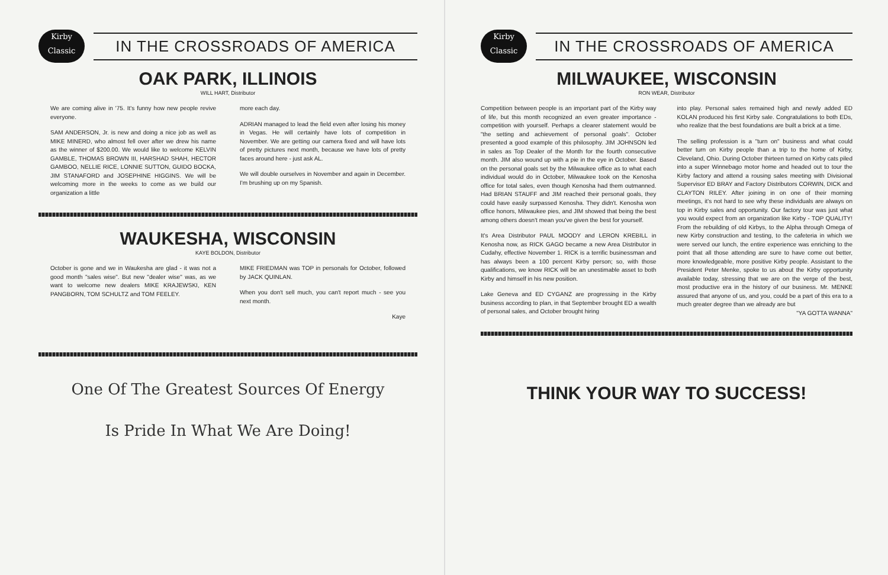Kirby
Classic
IN THE CROSSROADS OF AMERICA
OAK PARK, ILLINOIS
WILL HART, Distributor
We are coming alive in '75. It's funny how new people revive everyone.
SAM ANDERSON, Jr. is new and doing a nice job as well as MIKE MINERD, who almost fell over after we drew his name as the winner of $200.00. We would like to welcome KELVIN GAMBLE, THOMAS BROWN III, HARSHAD SHAH, HECTOR GAMBOO, NELLIE RICE, LONNIE SUTTON, GUIDO BOCKA, JIM STANAFORD and JOSEPHINE HIGGINS. We will be welcoming more in the weeks to come as we build our organization a little
more each day.
ADRIAN managed to lead the field even after losing his money in Vegas. He will certainly have lots of competition in November. We are getting our camera fixed and will have lots of pretty pictures next month, because we have lots of pretty faces around here - just ask AL.
We will double ourselves in November and again in December. I'm brushing up on my Spanish.
WAUKESHA, WISCONSIN
KAYE BOLDON, Distributor
October is gone and we in Waukesha are glad - it was not a good month "sales wise". But new "dealer wise" was, as we want to welcome new dealers MIKE KRAJEWSKI, KEN PANGBORN, TOM SCHULTZ and TOM FEELEY.
MIKE FRIEDMAN was TOP in personals for October, followed by JACK QUINLAN.
When you don't sell much, you can't report much - see you next month.
Kaye
One Of The Greatest Sources Of Energy
Is Pride In What We Are Doing!
Kirby
Classic
IN THE CROSSROADS OF AMERICA
MILWAUKEE, WISCONSIN
RON WEAR, Distributor
Competition between people is an important part of the Kirby way of life, but this month recognized an even greater importance - competition with yourself. Perhaps a clearer statement would be "the setting and achievement of personal goals". October presented a good example of this philosophy. JIM JOHNSON led in sales as Top Dealer of the Month for the fourth consecutive month. JIM also wound up with a pie in the eye in October. Based on the personal goals set by the Milwaukee office as to what each individual would do in October, Milwaukee took on the Kenosha office for total sales, even though Kenosha had them outmanned. Had BRIAN STAUFF and JIM reached their personal goals, they could have easily surpassed Kenosha. They didn't. Kenosha won office honors, Milwaukee pies, and JIM showed that being the best among others doesn't mean you've given the best for yourself.
It's Area Distributor PAUL MOODY and LERON KREBILL in Kenosha now, as RICK GAGO became a new Area Distributor in Cudahy, effective November 1. RICK is a terrific businessman and has always been a 100 percent Kirby person; so, with those qualifications, we know RICK will be an unestimable asset to both Kirby and himself in his new position.
Lake Geneva and ED CYGANZ are progressing in the Kirby business according to plan, in that September brought ED a wealth of personal sales, and October brought hiring
into play. Personal sales remained high and newly added ED KOLAN produced his first Kirby sale. Congratulations to both EDs, who realize that the best foundations are built a brick at a time.
The selling profession is a "turn on" business and what could better turn on Kirby people than a trip to the home of Kirby, Cleveland, Ohio. During October thirteen turned on Kirby cats piled into a super Winnebago motor home and headed out to tour the Kirby factory and attend a rousing sales meeting with Divisional Supervisor ED BRAY and Factory Distributors CORWIN, DICK and CLAYTON RILEY. After joining in on one of their morning meetings, it's not hard to see why these individuals are always on top in Kirby sales and opportunity. Our factory tour was just what you would expect from an organization like Kirby - TOP QUALITY! From the rebuilding of old Kirbys, to the Alpha through Omega of new Kirby construction and testing, to the cafeteria in which we were served our lunch, the entire experience was enriching to the point that all those attending are sure to have come out better, more knowledgeable, more positive Kirby people. Assistant to the President Peter Menke, spoke to us about the Kirby opportunity available today, stressing that we are on the verge of the best, most productive era in the history of our business. Mr. MENKE assured that anyone of us, and you, could be a part of this era to a much greater degree than we already are but
"YA GOTTA WANNA"
THINK YOUR WAY TO SUCCESS!